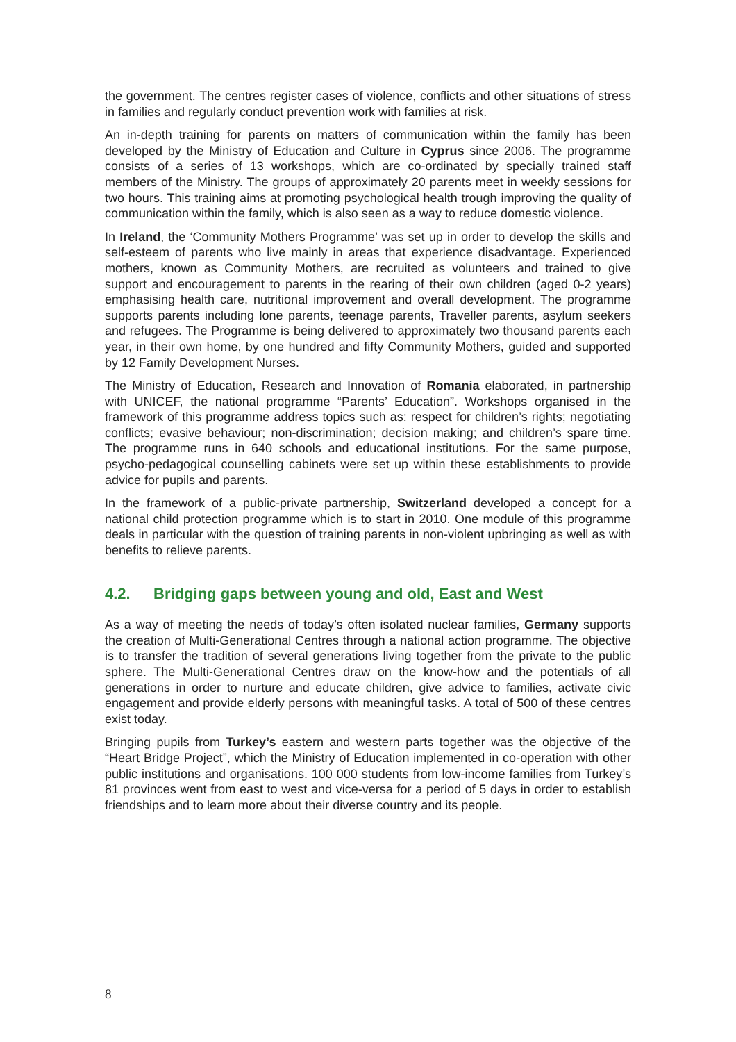the government. The centres register cases of violence, conflicts and other situations of stress in families and regularly conduct prevention work with families at risk.
An in-depth training for parents on matters of communication within the family has been developed by the Ministry of Education and Culture in Cyprus since 2006. The programme consists of a series of 13 workshops, which are co-ordinated by specially trained staff members of the Ministry. The groups of approximately 20 parents meet in weekly sessions for two hours. This training aims at promoting psychological health trough improving the quality of communication within the family, which is also seen as a way to reduce domestic violence.
In Ireland, the ‘Community Mothers Programme’ was set up in order to develop the skills and self-esteem of parents who live mainly in areas that experience disadvantage. Experienced mothers, known as Community Mothers, are recruited as volunteers and trained to give support and encouragement to parents in the rearing of their own children (aged 0-2 years) emphasising health care, nutritional improvement and overall development. The programme supports parents including lone parents, teenage parents, Traveller parents, asylum seekers and refugees. The Programme is being delivered to approximately two thousand parents each year, in their own home, by one hundred and fifty Community Mothers, guided and supported by 12 Family Development Nurses.
The Ministry of Education, Research and Innovation of Romania elaborated, in partnership with UNICEF, the national programme “Parents’ Education”. Workshops organised in the framework of this programme address topics such as: respect for children’s rights; negotiating conflicts; evasive behaviour; non-discrimination; decision making; and children’s spare time. The programme runs in 640 schools and educational institutions. For the same purpose, psycho-pedagogical counselling cabinets were set up within these establishments to provide advice for pupils and parents.
In the framework of a public-private partnership, Switzerland developed a concept for a national child protection programme which is to start in 2010. One module of this programme deals in particular with the question of training parents in non-violent upbringing as well as with benefits to relieve parents.
4.2. Bridging gaps between young and old, East and West
As a way of meeting the needs of today’s often isolated nuclear families, Germany supports the creation of Multi-Generational Centres through a national action programme. The objective is to transfer the tradition of several generations living together from the private to the public sphere. The Multi-Generational Centres draw on the know-how and the potentials of all generations in order to nurture and educate children, give advice to families, activate civic engagement and provide elderly persons with meaningful tasks. A total of 500 of these centres exist today.
Bringing pupils from Turkey’s eastern and western parts together was the objective of the “Heart Bridge Project”, which the Ministry of Education implemented in co-operation with other public institutions and organisations. 100 000 students from low-income families from Turkey’s 81 provinces went from east to west and vice-versa for a period of 5 days in order to establish friendships and to learn more about their diverse country and its people.
8